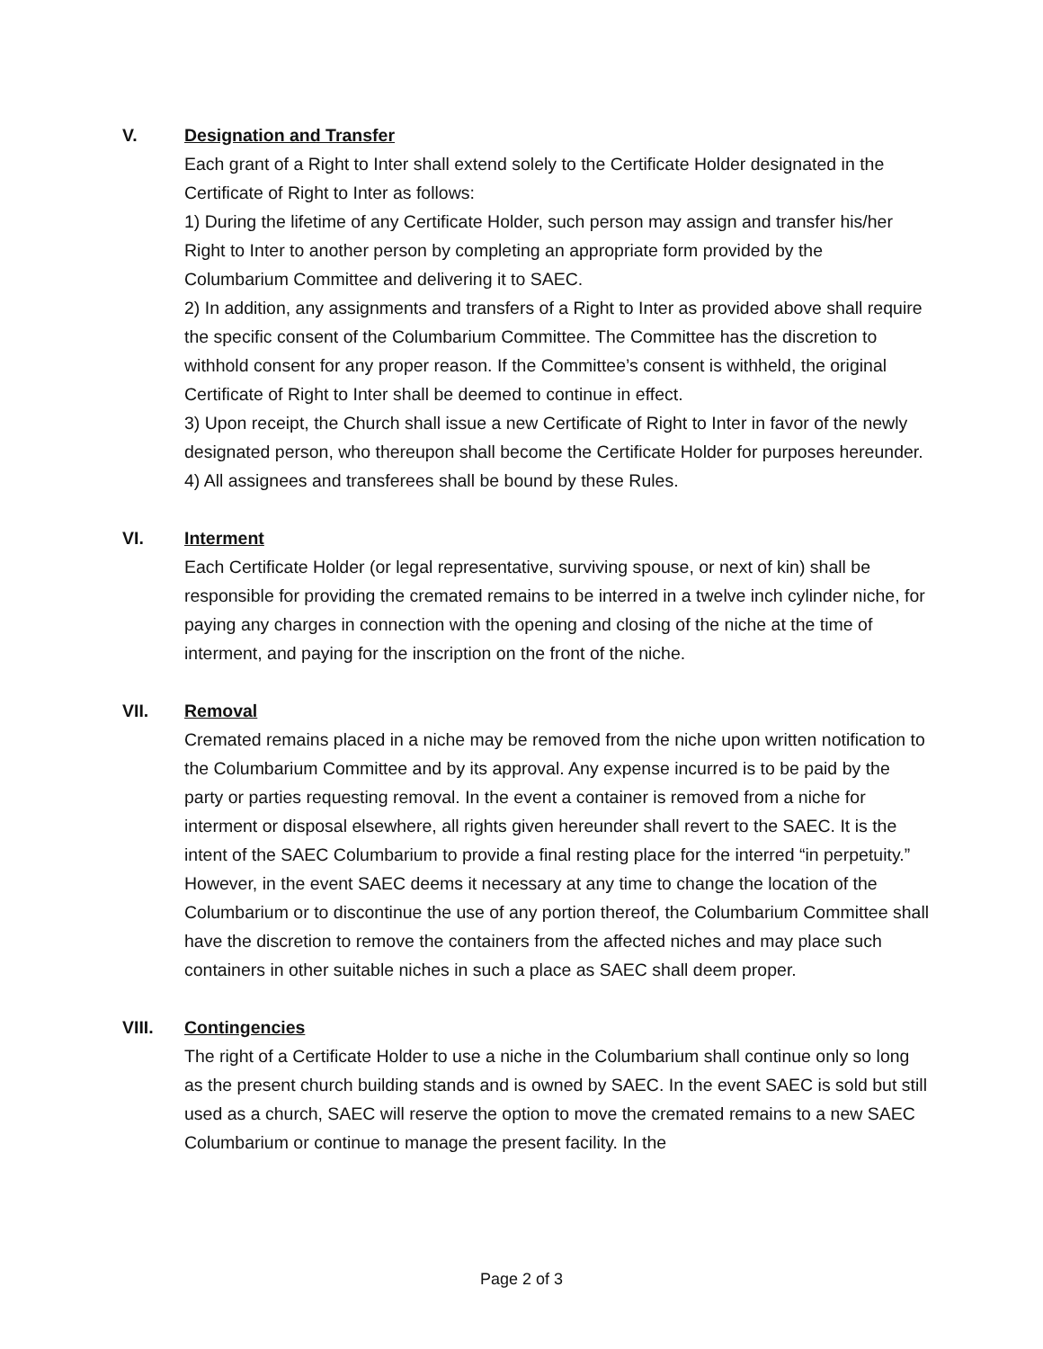V. Designation and Transfer
Each grant of a Right to Inter shall extend solely to the Certificate Holder designated in the Certificate of Right to Inter as follows:
1) During the lifetime of any Certificate Holder, such person may assign and transfer his/her Right to Inter to another person by completing an appropriate form provided by the Columbarium Committee and delivering it to SAEC.
2) In addition, any assignments and transfers of a Right to Inter as provided above shall require the specific consent of the Columbarium Committee. The Committee has the discretion to withhold consent for any proper reason. If the Committee’s consent is withheld, the original Certificate of Right to Inter shall be deemed to continue in effect.
3) Upon receipt, the Church shall issue a new Certificate of Right to Inter in favor of the newly designated person, who thereupon shall become the Certificate Holder for purposes hereunder.
4) All assignees and transferees shall be bound by these Rules.
VI. Interment
Each Certificate Holder (or legal representative, surviving spouse, or next of kin) shall be responsible for providing the cremated remains to be interred in a twelve inch cylinder niche, for paying any charges in connection with the opening and closing of the niche at the time of interment, and paying for the inscription on the front of the niche.
VII. Removal
Cremated remains placed in a niche may be removed from the niche upon written notification to the Columbarium Committee and by its approval. Any expense incurred is to be paid by the party or parties requesting removal. In the event a container is removed from a niche for interment or disposal elsewhere, all rights given hereunder shall revert to the SAEC. It is the intent of the SAEC Columbarium to provide a final resting place for the interred “in perpetuity.” However, in the event SAEC deems it necessary at any time to change the location of the Columbarium or to discontinue the use of any portion thereof, the Columbarium Committee shall have the discretion to remove the containers from the affected niches and may place such containers in other suitable niches in such a place as SAEC shall deem proper.
VIII. Contingencies
The right of a Certificate Holder to use a niche in the Columbarium shall continue only so long as the present church building stands and is owned by SAEC. In the event SAEC is sold but still used as a church, SAEC will reserve the option to move the cremated remains to a new SAEC Columbarium or continue to manage the present facility. In the
Page 2 of 3